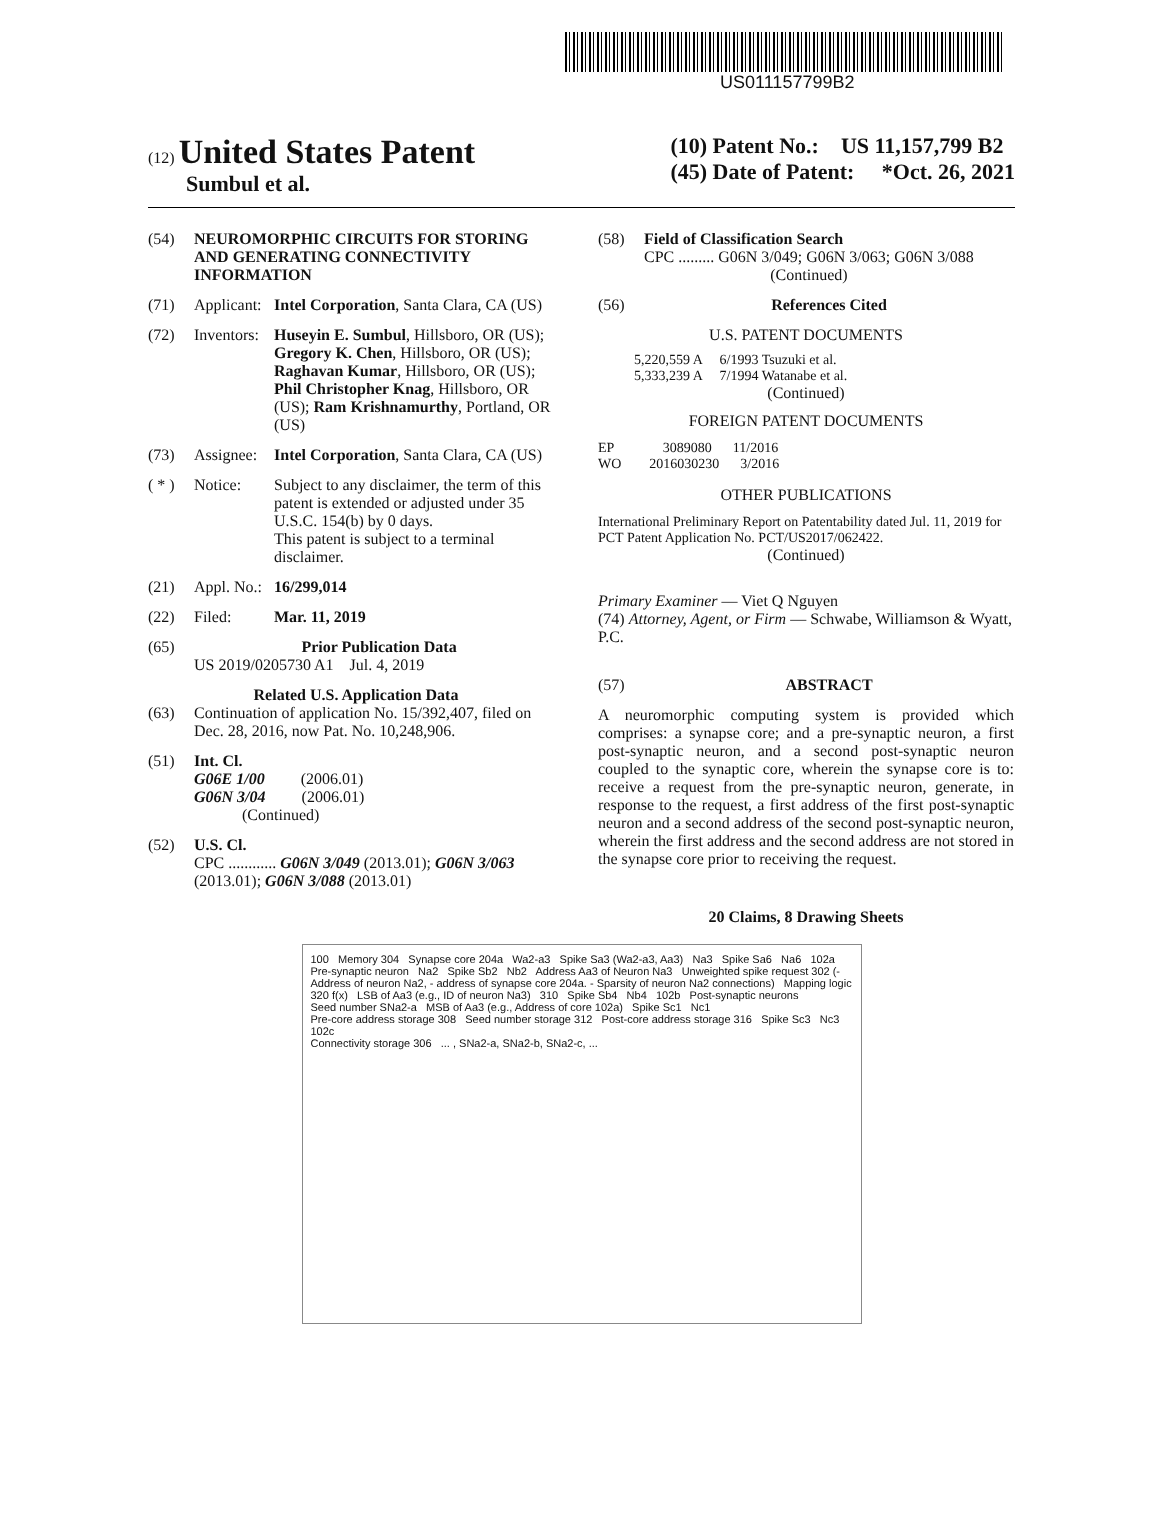US011157799B2
(12) United States Patent
Sumbul et al.
(10) Patent No.: US 11,157,799 B2
(45) Date of Patent: *Oct. 26, 2021
(54) NEUROMORPHIC CIRCUITS FOR STORING AND GENERATING CONNECTIVITY INFORMATION
(71) Applicant: Intel Corporation, Santa Clara, CA (US)
(72) Inventors: Huseyin E. Sumbul, Hillsboro, OR (US); Gregory K. Chen, Hillsboro, OR (US); Raghavan Kumar, Hillsboro, OR (US); Phil Christopher Knag, Hillsboro, OR (US); Ram Krishnamurthy, Portland, OR (US)
(73) Assignee: Intel Corporation, Santa Clara, CA (US)
( * ) Notice: Subject to any disclaimer, the term of this patent is extended or adjusted under 35 U.S.C. 154(b) by 0 days.
This patent is subject to a terminal disclaimer.
(21) Appl. No.: 16/299,014
(22) Filed: Mar. 11, 2019
(65) Prior Publication Data
US 2019/0205730 A1 Jul. 4, 2019
Related U.S. Application Data
(63) Continuation of application No. 15/392,407, filed on Dec. 28, 2016, now Pat. No. 10,248,906.
(51) Int. Cl.
G06E 1/00 (2006.01)
G06N 3/04 (2006.01)
(Continued)
(52) U.S. Cl.
CPC ............ G06N 3/049 (2013.01); G06N 3/063 (2013.01); G06N 3/088 (2013.01)
(58) Field of Classification Search
CPC ......... G06N 3/049; G06N 3/063; G06N 3/088
(Continued)
(56) References Cited
U.S. PATENT DOCUMENTS
5,220,559 A 6/1993 Tsuzuki et al.
5,333,239 A 7/1994 Watanabe et al.
(Continued)
FOREIGN PATENT DOCUMENTS
EP 3089080 11/2016
WO 2016030230 3/2016
OTHER PUBLICATIONS
International Preliminary Report on Patentability dated Jul. 11, 2019 for PCT Patent Application No. PCT/US2017/062422.
(Continued)
Primary Examiner — Viet Q Nguyen
(74) Attorney, Agent, or Firm — Schwabe, Williamson & Wyatt, P.C.
(57) ABSTRACT
A neuromorphic computing system is provided which comprises: a synapse core; and a pre-synaptic neuron, a first post-synaptic neuron, and a second post-synaptic neuron coupled to the synaptic core, wherein the synapse core is to: receive a request from the pre-synaptic neuron, generate, in response to the request, a first address of the first post-synaptic neuron and a second address of the second post-synaptic neuron, wherein the first address and the second address are not stored in the synapse core prior to receiving the request.
20 Claims, 8 Drawing Sheets
100 Memory 304 Synapse core 204a Wa2-a3 Spike Sa3 (Wa2-a3, Aa3) Na3 Spike Sa6 Na6 102a
Pre-synaptic neuron Na2 Spike Sb2 Nb2 Address Aa3 of Neuron Na3 Unweighted spike request 302 (- Address of neuron Na2, - address of synapse core 204a. - Sparsity of neuron Na2 connections) Mapping logic 320 f(x) LSB of Aa3 (e.g., ID of neuron Na3) 310 Spike Sb4 Nb4 102b Post-synaptic neurons
Seed number SNa2-a MSB of Aa3 (e.g., Address of core 102a) Spike Sc1 Nc1
Pre-core address storage 308 Seed number storage 312 Post-core address storage 316 Spike Sc3 Nc3 102c
Connectivity storage 306 ... , SNa2-a, SNa2-b, SNa2-c, ...